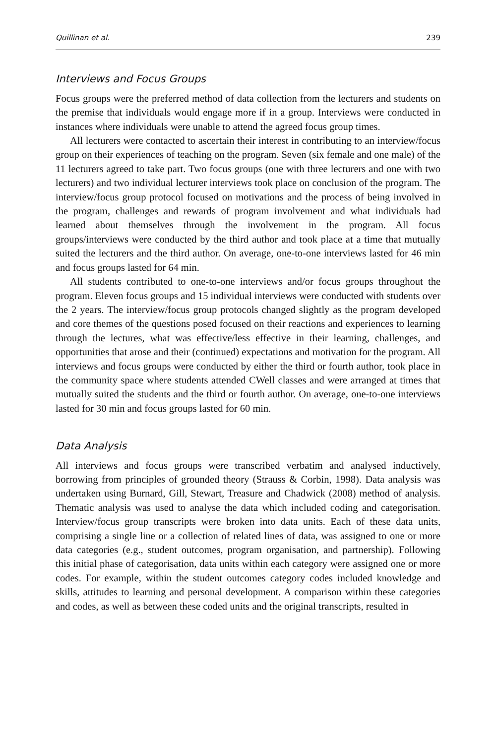Quillinan et al. 239
Interviews and Focus Groups
Focus groups were the preferred method of data collection from the lecturers and students on the premise that individuals would engage more if in a group. Interviews were conducted in instances where individuals were unable to attend the agreed focus group times.
All lecturers were contacted to ascertain their interest in contributing to an interview/focus group on their experiences of teaching on the program. Seven (six female and one male) of the 11 lecturers agreed to take part. Two focus groups (one with three lecturers and one with two lecturers) and two individual lecturer interviews took place on conclusion of the program. The interview/focus group protocol focused on motivations and the process of being involved in the program, challenges and rewards of program involvement and what individuals had learned about themselves through the involvement in the program. All focus groups/interviews were conducted by the third author and took place at a time that mutually suited the lecturers and the third author. On average, one-to-one interviews lasted for 46 min and focus groups lasted for 64 min.
All students contributed to one-to-one interviews and/or focus groups throughout the program. Eleven focus groups and 15 individual interviews were conducted with students over the 2 years. The interview/focus group protocols changed slightly as the program developed and core themes of the questions posed focused on their reactions and experiences to learning through the lectures, what was effective/less effective in their learning, challenges, and opportunities that arose and their (continued) expectations and motivation for the program. All interviews and focus groups were conducted by either the third or fourth author, took place in the community space where students attended CWell classes and were arranged at times that mutually suited the students and the third or fourth author. On average, one-to-one interviews lasted for 30 min and focus groups lasted for 60 min.
Data Analysis
All interviews and focus groups were transcribed verbatim and analysed inductively, borrowing from principles of grounded theory (Strauss & Corbin, 1998). Data analysis was undertaken using Burnard, Gill, Stewart, Treasure and Chadwick (2008) method of analysis. Thematic analysis was used to analyse the data which included coding and categorisation. Interview/focus group transcripts were broken into data units. Each of these data units, comprising a single line or a collection of related lines of data, was assigned to one or more data categories (e.g., student outcomes, program organisation, and partnership). Following this initial phase of categorisation, data units within each category were assigned one or more codes. For example, within the student outcomes category codes included knowledge and skills, attitudes to learning and personal development. A comparison within these categories and codes, as well as between these coded units and the original transcripts, resulted in